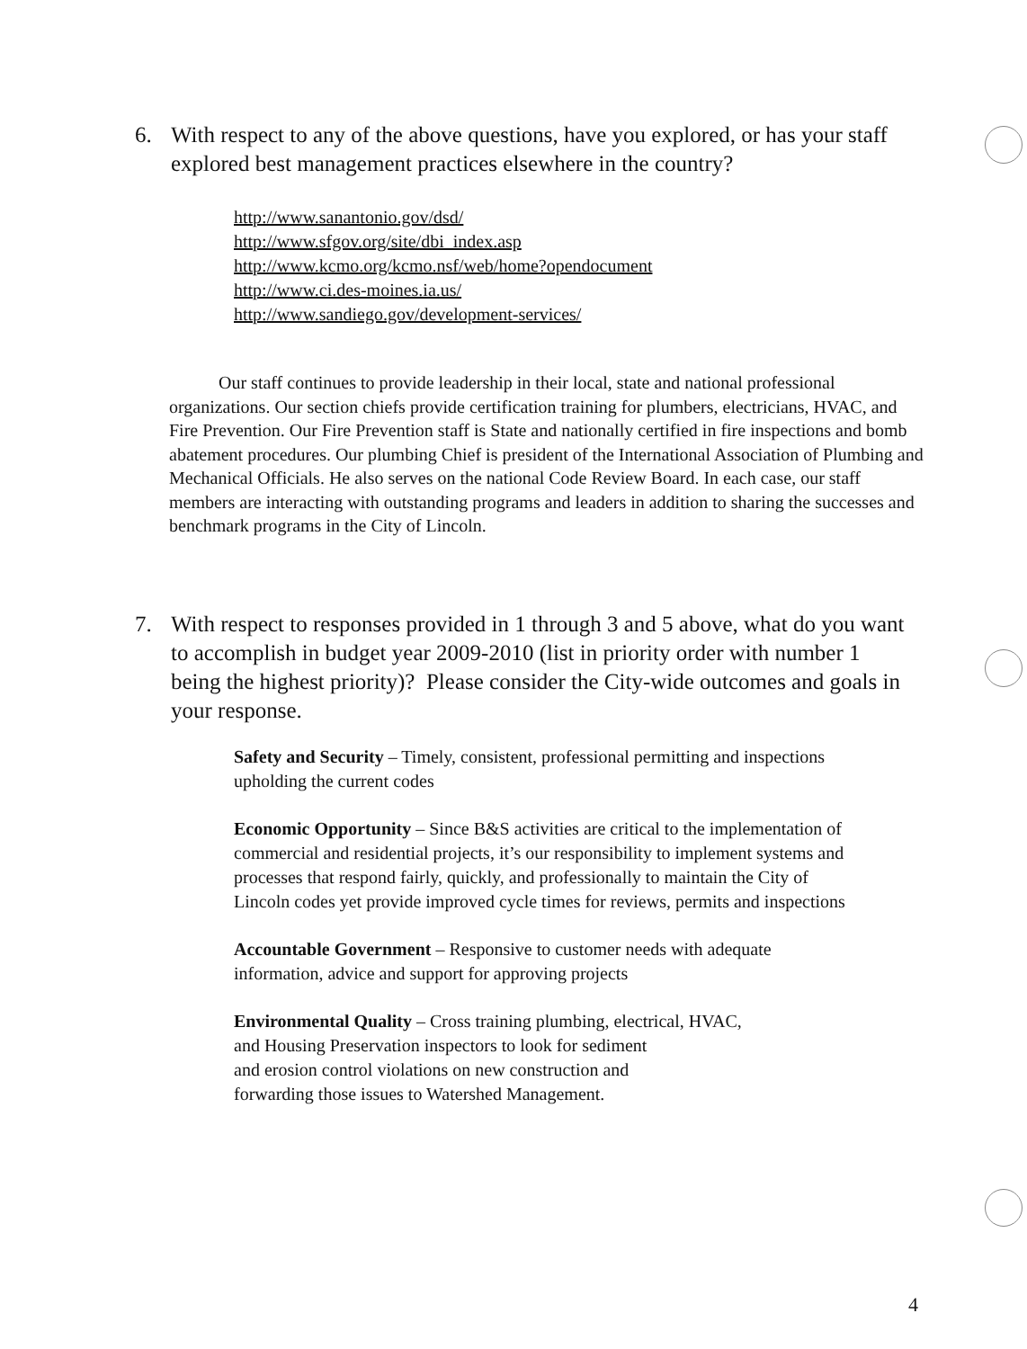6. With respect to any of the above questions, have you explored, or has your staff explored best management practices elsewhere in the country?
http://www.sanantonio.gov/dsd/
http://www.sfgov.org/site/dbi_index.asp
http://www.kcmo.org/kcmo.nsf/web/home?opendocument
http://www.ci.des-moines.ia.us/
http://www.sandiego.gov/development-services/
Our staff continues to provide leadership in their local, state and national professional organizations. Our section chiefs provide certification training for plumbers, electricians, HVAC, and Fire Prevention. Our Fire Prevention staff is State and nationally certified in fire inspections and bomb abatement procedures. Our plumbing Chief is president of the International Association of Plumbing and Mechanical Officials. He also serves on the national Code Review Board. In each case, our staff members are interacting with outstanding programs and leaders in addition to sharing the successes and benchmark programs in the City of Lincoln.
7. With respect to responses provided in 1 through 3 and 5 above, what do you want to accomplish in budget year 2009-2010 (list in priority order with number 1 being the highest priority)? Please consider the City-wide outcomes and goals in your response.
Safety and Security – Timely, consistent, professional permitting and inspections upholding the current codes
Economic Opportunity – Since B&S activities are critical to the implementation of commercial and residential projects, it’s our responsibility to implement systems and processes that respond fairly, quickly, and professionally to maintain the City of Lincoln codes yet provide improved cycle times for reviews, permits and inspections
Accountable Government – Responsive to customer needs with adequate information, advice and support for approving projects
Environmental Quality – Cross training plumbing, electrical, HVAC,
and Housing Preservation inspectors to look for sediment
and erosion control violations on new construction and
forwarding those issues to Watershed Management.
4